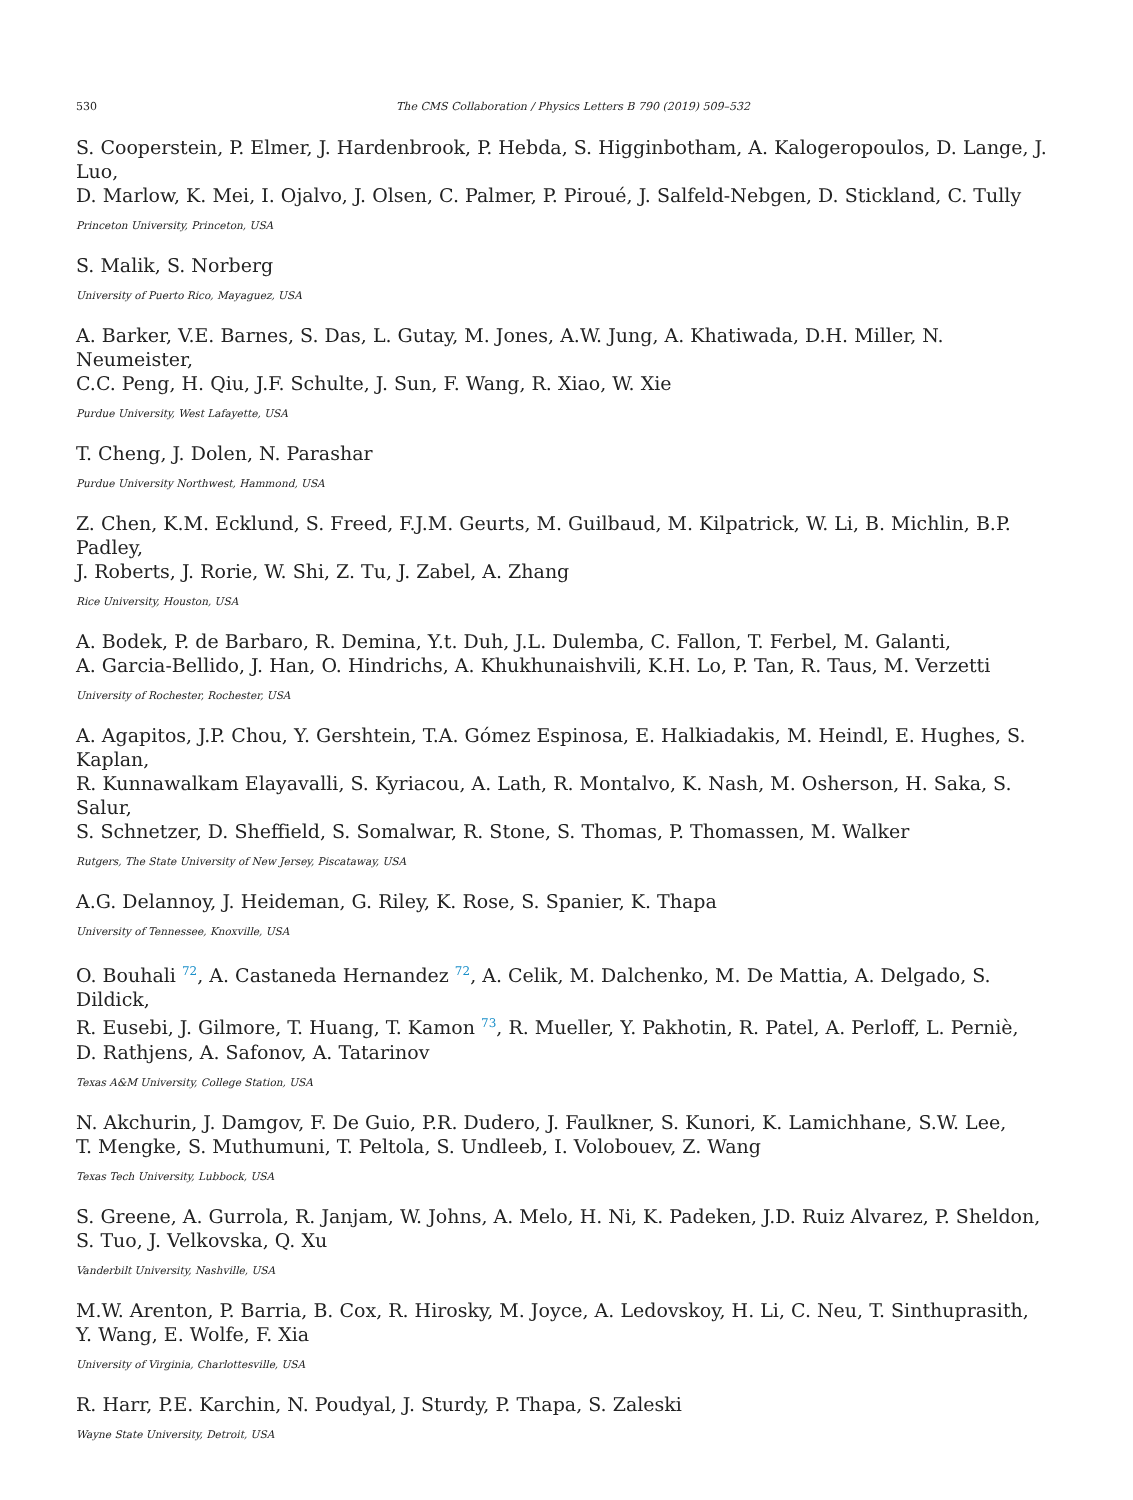530 The CMS Collaboration / Physics Letters B 790 (2019) 509–532
S. Cooperstein, P. Elmer, J. Hardenbrook, P. Hebda, S. Higginbotham, A. Kalogeropoulos, D. Lange, J. Luo,
D. Marlow, K. Mei, I. Ojalvo, J. Olsen, C. Palmer, P. Piroué, J. Salfeld-Nebgen, D. Stickland, C. Tully
Princeton University, Princeton, USA
S. Malik, S. Norberg
University of Puerto Rico, Mayaguez, USA
A. Barker, V.E. Barnes, S. Das, L. Gutay, M. Jones, A.W. Jung, A. Khatiwada, D.H. Miller, N. Neumeister,
C.C. Peng, H. Qiu, J.F. Schulte, J. Sun, F. Wang, R. Xiao, W. Xie
Purdue University, West Lafayette, USA
T. Cheng, J. Dolen, N. Parashar
Purdue University Northwest, Hammond, USA
Z. Chen, K.M. Ecklund, S. Freed, F.J.M. Geurts, M. Guilbaud, M. Kilpatrick, W. Li, B. Michlin, B.P. Padley,
J. Roberts, J. Rorie, W. Shi, Z. Tu, J. Zabel, A. Zhang
Rice University, Houston, USA
A. Bodek, P. de Barbaro, R. Demina, Y.t. Duh, J.L. Dulemba, C. Fallon, T. Ferbel, M. Galanti,
A. Garcia-Bellido, J. Han, O. Hindrichs, A. Khukhunaishvili, K.H. Lo, P. Tan, R. Taus, M. Verzetti
University of Rochester, Rochester, USA
A. Agapitos, J.P. Chou, Y. Gershtein, T.A. Gómez Espinosa, E. Halkiadakis, M. Heindl, E. Hughes, S. Kaplan,
R. Kunnawalkam Elayavalli, S. Kyriacou, A. Lath, R. Montalvo, K. Nash, M. Osherson, H. Saka, S. Salur,
S. Schnetzer, D. Sheffield, S. Somalwar, R. Stone, S. Thomas, P. Thomassen, M. Walker
Rutgers, The State University of New Jersey, Piscataway, USA
A.G. Delannoy, J. Heideman, G. Riley, K. Rose, S. Spanier, K. Thapa
University of Tennessee, Knoxville, USA
O. Bouhali <sup>72</sup>, A. Castaneda Hernandez <sup>72</sup>, A. Celik, M. Dalchenko, M. De Mattia, A. Delgado, S. Dildick,
R. Eusebi, J. Gilmore, T. Huang, T. Kamon <sup>73</sup>, R. Mueller, Y. Pakhotin, R. Patel, A. Perloff, L. Perniè,
D. Rathjens, A. Safonov, A. Tatarinov
Texas A&M University, College Station, USA
N. Akchurin, J. Damgov, F. De Guio, P.R. Dudero, J. Faulkner, S. Kunori, K. Lamichhane, S.W. Lee,
T. Mengke, S. Muthumuni, T. Peltola, S. Undleeb, I. Volobouev, Z. Wang
Texas Tech University, Lubbock, USA
S. Greene, A. Gurrola, R. Janjam, W. Johns, A. Melo, H. Ni, K. Padeken, J.D. Ruiz Alvarez, P. Sheldon,
S. Tuo, J. Velkovska, Q. Xu
Vanderbilt University, Nashville, USA
M.W. Arenton, P. Barria, B. Cox, R. Hirosky, M. Joyce, A. Ledovskoy, H. Li, C. Neu, T. Sinthuprasith,
Y. Wang, E. Wolfe, F. Xia
University of Virginia, Charlottesville, USA
R. Harr, P.E. Karchin, N. Poudyal, J. Sturdy, P. Thapa, S. Zaleski
Wayne State University, Detroit, USA